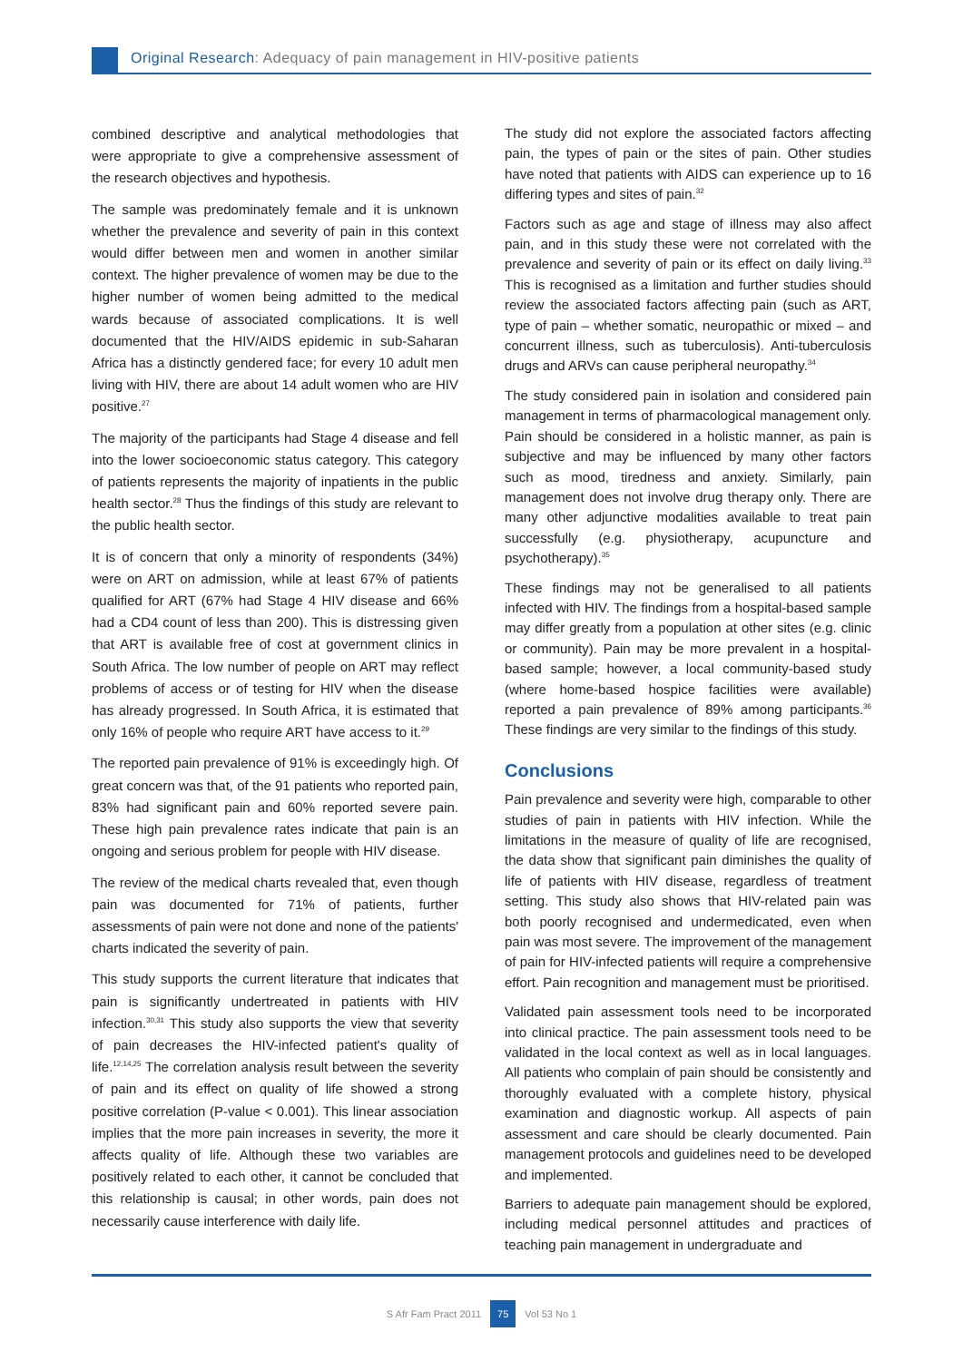Original Research: Adequacy of pain management in HIV-positive patients
combined descriptive and analytical methodologies that were appropriate to give a comprehensive assessment of the research objectives and hypothesis.
The sample was predominately female and it is unknown whether the prevalence and severity of pain in this context would differ between men and women in another similar context. The higher prevalence of women may be due to the higher number of women being admitted to the medical wards because of associated complications. It is well documented that the HIV/AIDS epidemic in sub-Saharan Africa has a distinctly gendered face; for every 10 adult men living with HIV, there are about 14 adult women who are HIV positive.<sup>27</sup>
The majority of the participants had Stage 4 disease and fell into the lower socioeconomic status category. This category of patients represents the majority of inpatients in the public health sector.<sup>28</sup> Thus the findings of this study are relevant to the public health sector.
It is of concern that only a minority of respondents (34%) were on ART on admission, while at least 67% of patients qualified for ART (67% had Stage 4 HIV disease and 66% had a CD4 count of less than 200). This is distressing given that ART is available free of cost at government clinics in South Africa. The low number of people on ART may reflect problems of access or of testing for HIV when the disease has already progressed. In South Africa, it is estimated that only 16% of people who require ART have access to it.<sup>29</sup>
The reported pain prevalence of 91% is exceedingly high. Of great concern was that, of the 91 patients who reported pain, 83% had significant pain and 60% reported severe pain. These high pain prevalence rates indicate that pain is an ongoing and serious problem for people with HIV disease.
The review of the medical charts revealed that, even though pain was documented for 71% of patients, further assessments of pain were not done and none of the patients' charts indicated the severity of pain.
This study supports the current literature that indicates that pain is significantly undertreated in patients with HIV infection.<sup>30,31</sup> This study also supports the view that severity of pain decreases the HIV-infected patient's quality of life.<sup>12,14,25</sup> The correlation analysis result between the severity of pain and its effect on quality of life showed a strong positive correlation (P-value < 0.001). This linear association implies that the more pain increases in severity, the more it affects quality of life. Although these two variables are positively related to each other, it cannot be concluded that this relationship is causal; in other words, pain does not necessarily cause interference with daily life.
The study did not explore the associated factors affecting pain, the types of pain or the sites of pain. Other studies have noted that patients with AIDS can experience up to 16 differing types and sites of pain.<sup>32</sup>
Factors such as age and stage of illness may also affect pain, and in this study these were not correlated with the prevalence and severity of pain or its effect on daily living.<sup>33</sup> This is recognised as a limitation and further studies should review the associated factors affecting pain (such as ART, type of pain – whether somatic, neuropathic or mixed – and concurrent illness, such as tuberculosis). Anti-tuberculosis drugs and ARVs can cause peripheral neuropathy.<sup>34</sup>
The study considered pain in isolation and considered pain management in terms of pharmacological management only. Pain should be considered in a holistic manner, as pain is subjective and may be influenced by many other factors such as mood, tiredness and anxiety. Similarly, pain management does not involve drug therapy only. There are many other adjunctive modalities available to treat pain successfully (e.g. physiotherapy, acupuncture and psychotherapy).<sup>35</sup>
These findings may not be generalised to all patients infected with HIV. The findings from a hospital-based sample may differ greatly from a population at other sites (e.g. clinic or community). Pain may be more prevalent in a hospital-based sample; however, a local community-based study (where home-based hospice facilities were available) reported a pain prevalence of 89% among participants.<sup>36</sup> These findings are very similar to the findings of this study.
Conclusions
Pain prevalence and severity were high, comparable to other studies of pain in patients with HIV infection. While the limitations in the measure of quality of life are recognised, the data show that significant pain diminishes the quality of life of patients with HIV disease, regardless of treatment setting. This study also shows that HIV-related pain was both poorly recognised and undermedicated, even when pain was most severe. The improvement of the management of pain for HIV-infected patients will require a comprehensive effort. Pain recognition and management must be prioritised.
Validated pain assessment tools need to be incorporated into clinical practice. The pain assessment tools need to be validated in the local context as well as in local languages. All patients who complain of pain should be consistently and thoroughly evaluated with a complete history, physical examination and diagnostic workup. All aspects of pain assessment and care should be clearly documented. Pain management protocols and guidelines need to be developed and implemented.
Barriers to adequate pain management should be explored, including medical personnel attitudes and practices of teaching pain management in undergraduate and
S Afr Fam Pract 2011 75 Vol 53 No 1